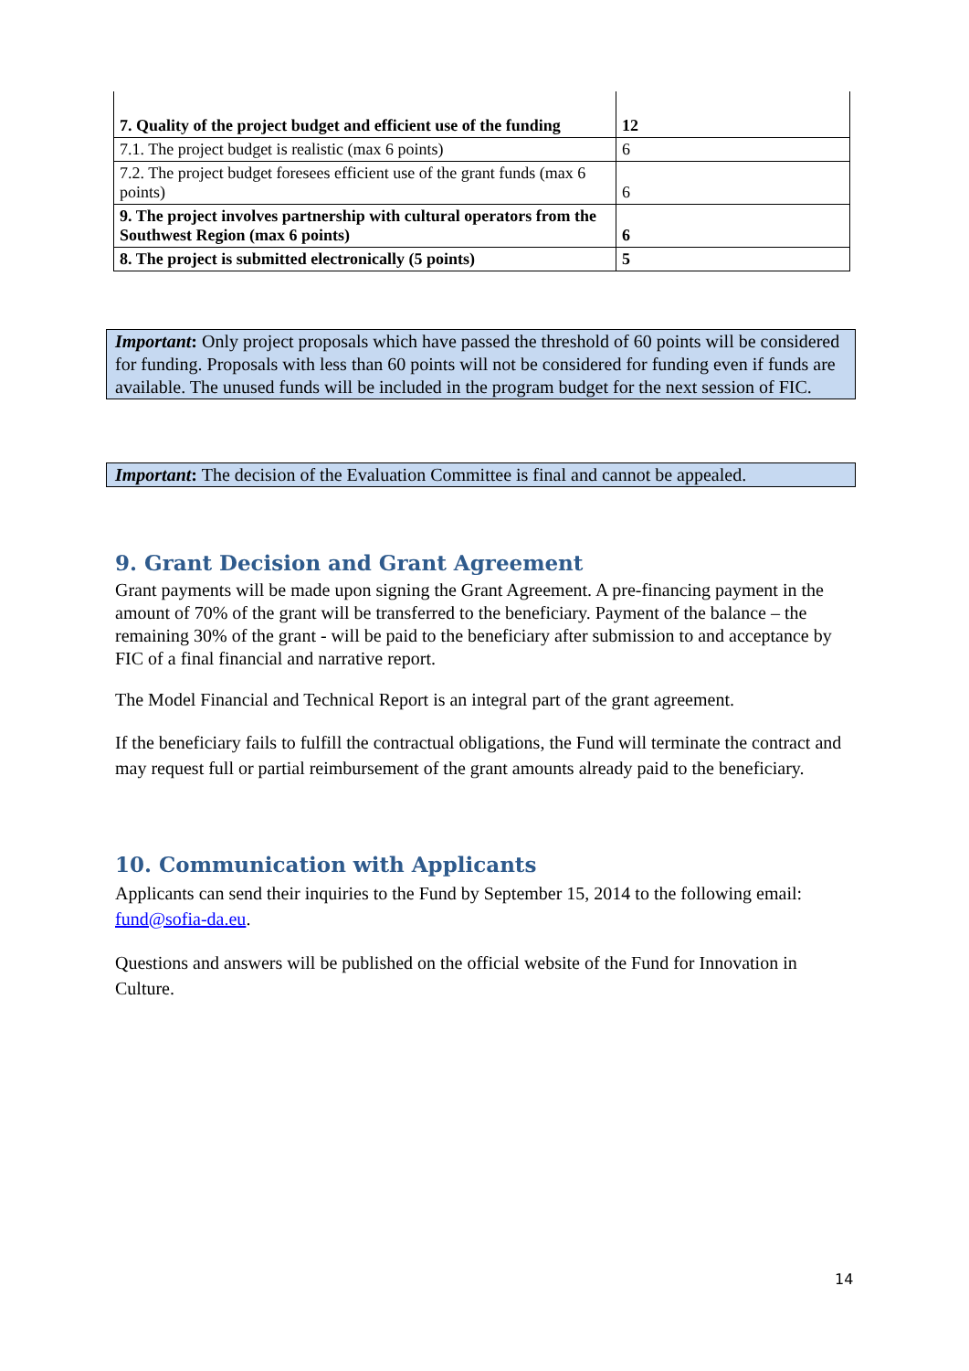| 7. Quality of the project budget and efficient use of the funding | 12 |
| 7.1. The project budget is realistic (max 6 points) | 6 |
| 7.2. The project budget foresees efficient use of the grant funds (max 6 points) | 6 |
| 9. The project involves partnership with cultural operators from the Southwest Region (max 6 points) | 6 |
| 8. The project is submitted electronically (5 points) | 5 |
Important: Only project proposals which have passed the threshold of 60 points will be considered for funding. Proposals with less than 60 points will not be considered for funding even if funds are available. The unused funds will be included in the program budget for the next session of FIC.
Important: The decision of the Evaluation Committee is final and cannot be appealed.
9. Grant Decision and Grant Agreement
Grant payments will be made upon signing the Grant Agreement. A pre-financing payment in the amount of 70% of the grant will be transferred to the beneficiary. Payment of the balance – the remaining 30% of the grant - will be paid to the beneficiary after submission to and acceptance by FIC of a final financial and narrative report.
The Model Financial and Technical Report is an integral part of the grant agreement.
If the beneficiary fails to fulfill the contractual obligations, the Fund will terminate the contract and may request full or partial reimbursement of the grant amounts already paid to the beneficiary.
10. Communication with Applicants
Applicants can send their inquiries to the Fund by September 15, 2014 to the following email: fund@sofia-da.eu.
Questions and answers will be published on the official website of the Fund for Innovation in Culture.
14